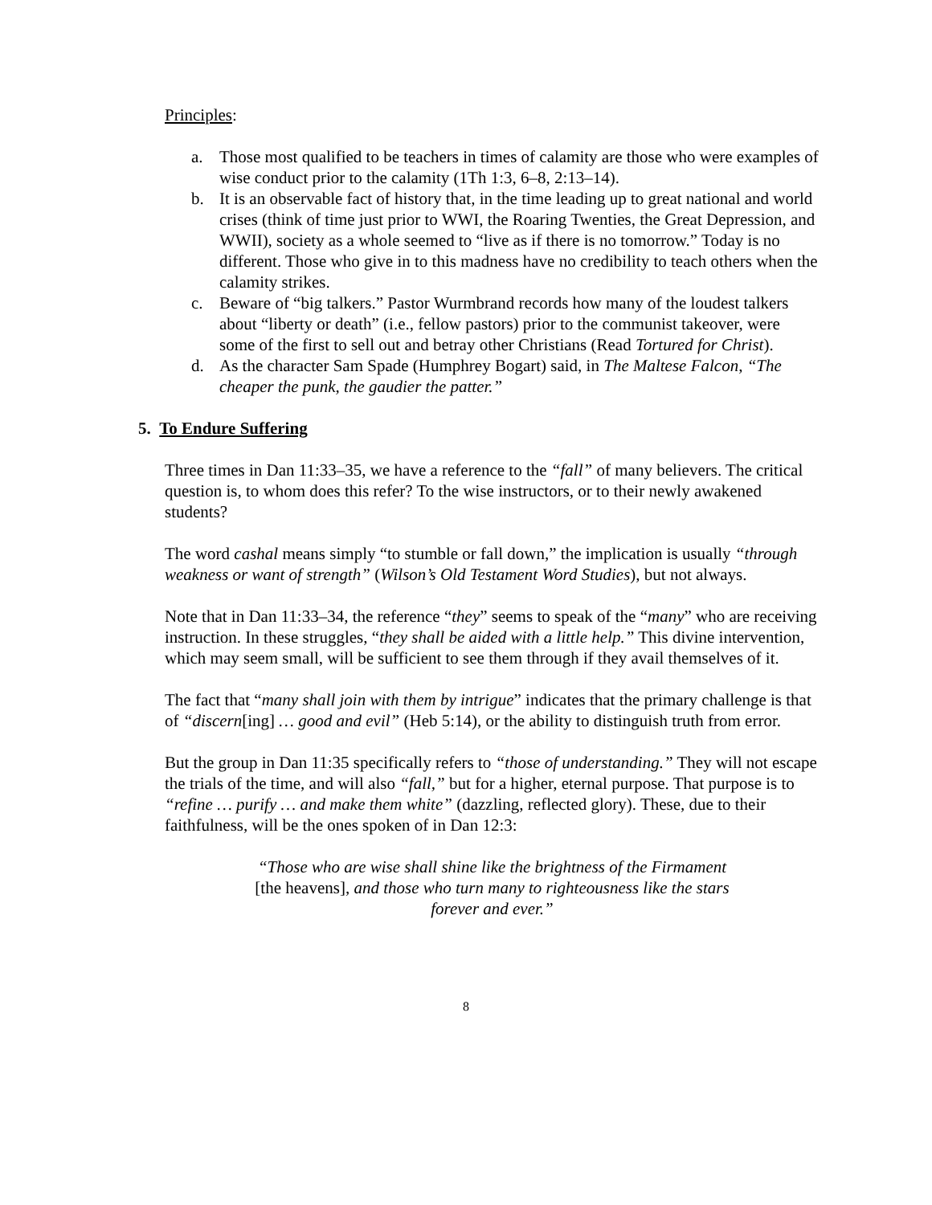Principles:
a. Those most qualified to be teachers in times of calamity are those who were examples of wise conduct prior to the calamity (1Th 1:3, 6–8, 2:13–14).
b. It is an observable fact of history that, in the time leading up to great national and world crises (think of time just prior to WWI, the Roaring Twenties, the Great Depression, and WWII), society as a whole seemed to “live as if there is no tomorrow.” Today is no different. Those who give in to this madness have no credibility to teach others when the calamity strikes.
c. Beware of “big talkers.” Pastor Wurmbrand records how many of the loudest talkers about “liberty or death” (i.e., fellow pastors) prior to the communist takeover, were some of the first to sell out and betray other Christians (Read Tortured for Christ).
d. As the character Sam Spade (Humphrey Bogart) said, in The Maltese Falcon, “The cheaper the punk, the gaudier the patter.”
5. To Endure Suffering
Three times in Dan 11:33–35, we have a reference to the “fall” of many believers. The critical question is, to whom does this refer? To the wise instructors, or to their newly awakened students?
The word cashal means simply “to stumble or fall down,” the implication is usually “through weakness or want of strength” (Wilson’s Old Testament Word Studies), but not always.
Note that in Dan 11:33–34, the reference “they” seems to speak of the “many” who are receiving instruction. In these struggles, “they shall be aided with a little help.” This divine intervention, which may seem small, will be sufficient to see them through if they avail themselves of it.
The fact that “many shall join with them by intrigue” indicates that the primary challenge is that of “discern[ing] … good and evil” (Heb 5:14), or the ability to distinguish truth from error.
But the group in Dan 11:35 specifically refers to “those of understanding.” They will not escape the trials of the time, and will also “fall,” but for a higher, eternal purpose. That purpose is to “refine … purify … and make them white” (dazzling, reflected glory). These, due to their faithfulness, will be the ones spoken of in Dan 12:3:
“Those who are wise shall shine like the brightness of the Firmament [the heavens], and those who turn many to righteousness like the stars forever and ever.”
8